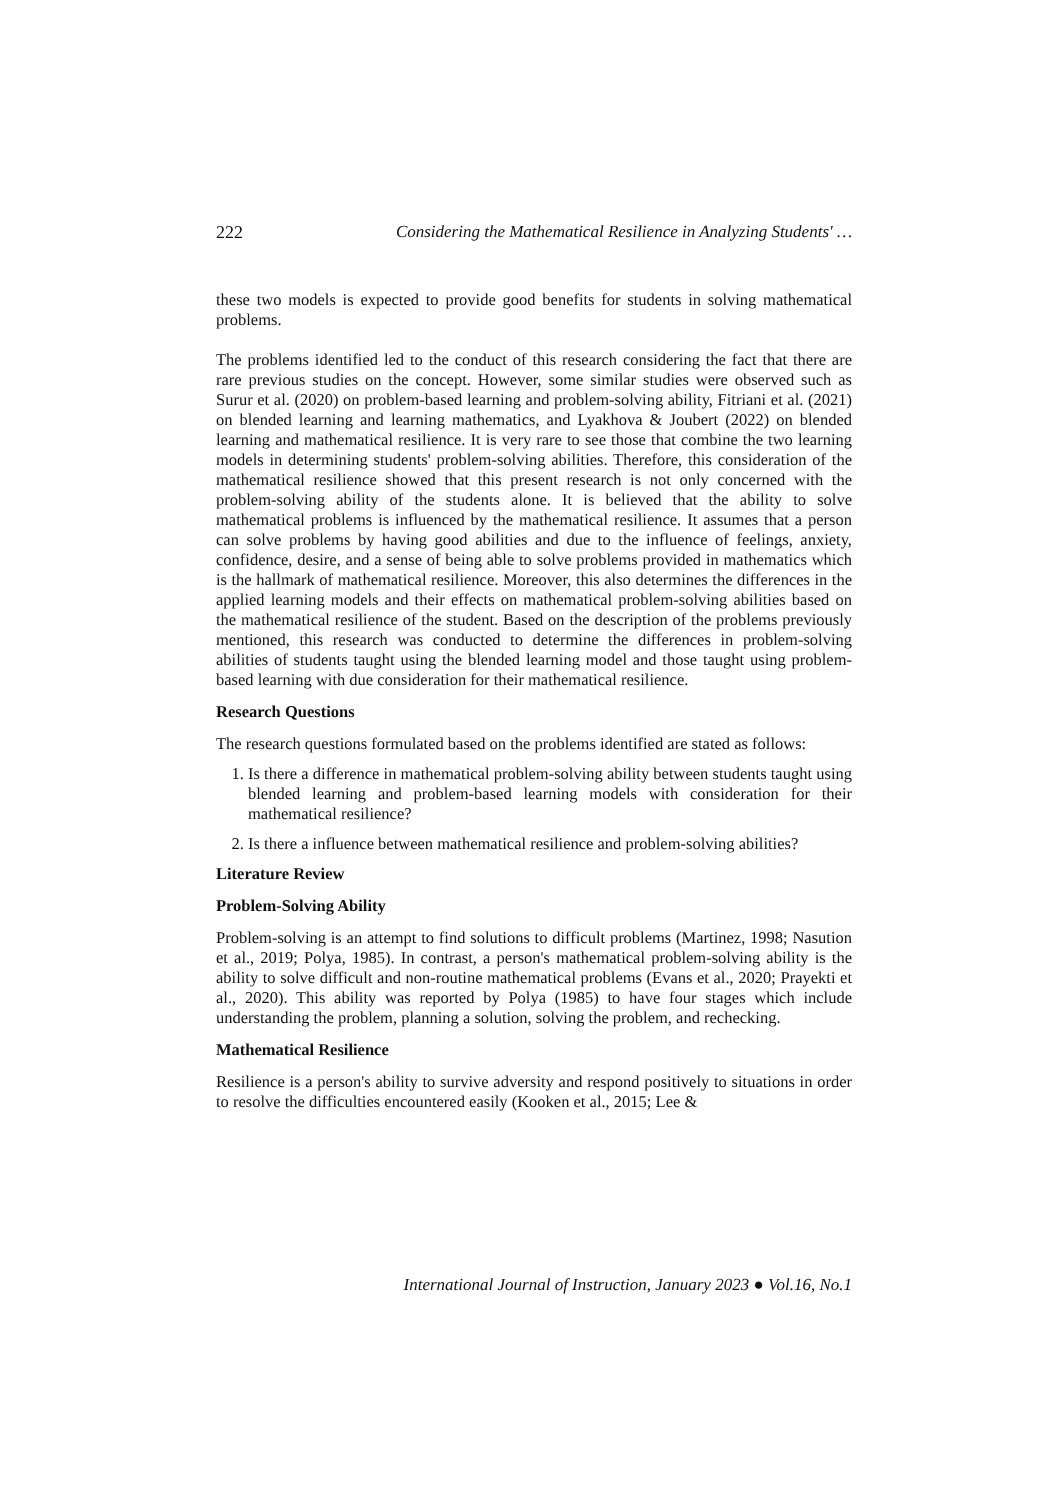222 Considering the Mathematical Resilience in Analyzing Students' …
these two models is expected to provide good benefits for students in solving mathematical problems.
The problems identified led to the conduct of this research considering the fact that there are rare previous studies on the concept. However, some similar studies were observed such as Surur et al. (2020) on problem-based learning and problem-solving ability, Fitriani et al. (2021) on blended learning and learning mathematics, and Lyakhova & Joubert (2022) on blended learning and mathematical resilience. It is very rare to see those that combine the two learning models in determining students' problem-solving abilities. Therefore, this consideration of the mathematical resilience showed that this present research is not only concerned with the problem-solving ability of the students alone. It is believed that the ability to solve mathematical problems is influenced by the mathematical resilience. It assumes that a person can solve problems by having good abilities and due to the influence of feelings, anxiety, confidence, desire, and a sense of being able to solve problems provided in mathematics which is the hallmark of mathematical resilience. Moreover, this also determines the differences in the applied learning models and their effects on mathematical problem-solving abilities based on the mathematical resilience of the student. Based on the description of the problems previously mentioned, this research was conducted to determine the differences in problem-solving abilities of students taught using the blended learning model and those taught using problem-based learning with due consideration for their mathematical resilience.
Research Questions
The research questions formulated based on the problems identified are stated as follows:
1. Is there a difference in mathematical problem-solving ability between students taught using blended learning and problem-based learning models with consideration for their mathematical resilience?
2. Is there a influence between mathematical resilience and problem-solving abilities?
Literature Review
Problem-Solving Ability
Problem-solving is an attempt to find solutions to difficult problems (Martinez, 1998; Nasution et al., 2019; Polya, 1985). In contrast, a person's mathematical problem-solving ability is the ability to solve difficult and non-routine mathematical problems (Evans et al., 2020; Prayekti et al., 2020). This ability was reported by Polya (1985) to have four stages which include understanding the problem, planning a solution, solving the problem, and rechecking.
Mathematical Resilience
Resilience is a person's ability to survive adversity and respond positively to situations in order to resolve the difficulties encountered easily (Kooken et al., 2015; Lee &
International Journal of Instruction, January 2023 ● Vol.16, No.1